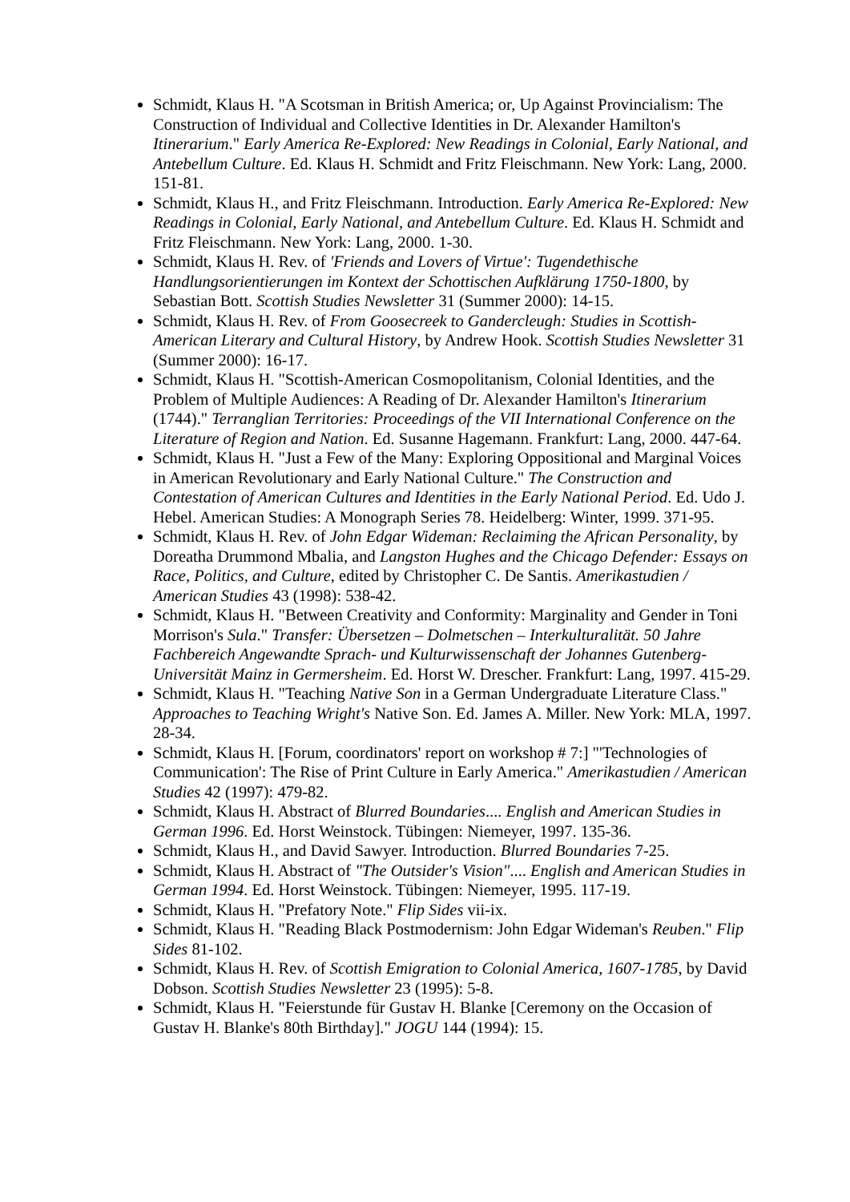Schmidt, Klaus H. "A Scotsman in British America; or, Up Against Provincialism: The Construction of Individual and Collective Identities in Dr. Alexander Hamilton's Itinerarium." Early America Re-Explored: New Readings in Colonial, Early National, and Antebellum Culture. Ed. Klaus H. Schmidt and Fritz Fleischmann. New York: Lang, 2000. 151-81.
Schmidt, Klaus H., and Fritz Fleischmann. Introduction. Early America Re-Explored: New Readings in Colonial, Early National, and Antebellum Culture. Ed. Klaus H. Schmidt and Fritz Fleischmann. New York: Lang, 2000. 1-30.
Schmidt, Klaus H. Rev. of 'Friends and Lovers of Virtue': Tugendethische Handlungsorientierungen im Kontext der Schottischen Aufklärung 1750-1800, by Sebastian Bott. Scottish Studies Newsletter 31 (Summer 2000): 14-15.
Schmidt, Klaus H. Rev. of From Goosecreek to Gandercleugh: Studies in Scottish-American Literary and Cultural History, by Andrew Hook. Scottish Studies Newsletter 31 (Summer 2000): 16-17.
Schmidt, Klaus H. "Scottish-American Cosmopolitanism, Colonial Identities, and the Problem of Multiple Audiences: A Reading of Dr. Alexander Hamilton's Itinerarium (1744)." Terranglian Territories: Proceedings of the VII International Conference on the Literature of Region and Nation. Ed. Susanne Hagemann. Frankfurt: Lang, 2000. 447-64.
Schmidt, Klaus H. "Just a Few of the Many: Exploring Oppositional and Marginal Voices in American Revolutionary and Early National Culture." The Construction and Contestation of American Cultures and Identities in the Early National Period. Ed. Udo J. Hebel. American Studies: A Monograph Series 78. Heidelberg: Winter, 1999. 371-95.
Schmidt, Klaus H. Rev. of John Edgar Wideman: Reclaiming the African Personality, by Doreatha Drummond Mbalia, and Langston Hughes and the Chicago Defender: Essays on Race, Politics, and Culture, edited by Christopher C. De Santis. Amerikastudien / American Studies 43 (1998): 538-42.
Schmidt, Klaus H. "Between Creativity and Conformity: Marginality and Gender in Toni Morrison's Sula." Transfer: Übersetzen – Dolmetschen – Interkulturalität. 50 Jahre Fachbereich Angewandte Sprach- und Kulturwissenschaft der Johannes Gutenberg-Universität Mainz in Germersheim. Ed. Horst W. Drescher. Frankfurt: Lang, 1997. 415-29.
Schmidt, Klaus H. "Teaching Native Son in a German Undergraduate Literature Class." Approaches to Teaching Wright's Native Son. Ed. James A. Miller. New York: MLA, 1997. 28-34.
Schmidt, Klaus H. [Forum, coordinators' report on workshop # 7:] "'Technologies of Communication': The Rise of Print Culture in Early America." Amerikastudien / American Studies 42 (1997): 479-82.
Schmidt, Klaus H. Abstract of Blurred Boundaries.... English and American Studies in German 1996. Ed. Horst Weinstock. Tübingen: Niemeyer, 1997. 135-36.
Schmidt, Klaus H., and David Sawyer. Introduction. Blurred Boundaries 7-25.
Schmidt, Klaus H. Abstract of "The Outsider's Vision".... English and American Studies in German 1994. Ed. Horst Weinstock. Tübingen: Niemeyer, 1995. 117-19.
Schmidt, Klaus H. "Prefatory Note." Flip Sides vii-ix.
Schmidt, Klaus H. "Reading Black Postmodernism: John Edgar Wideman's Reuben." Flip Sides 81-102.
Schmidt, Klaus H. Rev. of Scottish Emigration to Colonial America, 1607-1785, by David Dobson. Scottish Studies Newsletter 23 (1995): 5-8.
Schmidt, Klaus H. "Feierstunde für Gustav H. Blanke [Ceremony on the Occasion of Gustav H. Blanke's 80th Birthday]." JOGU 144 (1994): 15.